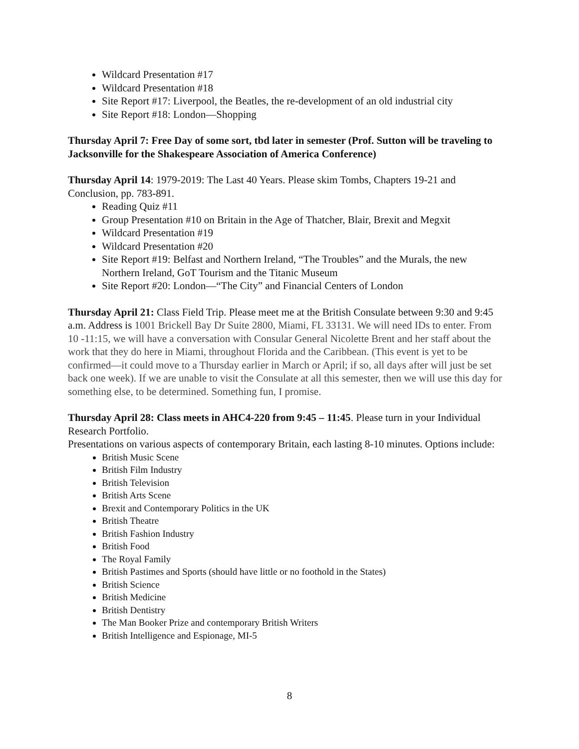Wildcard Presentation #17
Wildcard Presentation #18
Site Report #17: Liverpool, the Beatles, the re-development of an old industrial city
Site Report #18: London—Shopping
Thursday April 7: Free Day of some sort, tbd later in semester (Prof. Sutton will be traveling to Jacksonville for the Shakespeare Association of America Conference)
Thursday April 14: 1979-2019: The Last 40 Years. Please skim Tombs, Chapters 19-21 and Conclusion, pp. 783-891.
Reading Quiz #11
Group Presentation #10 on Britain in the Age of Thatcher, Blair, Brexit and Megxit
Wildcard Presentation #19
Wildcard Presentation #20
Site Report #19: Belfast and Northern Ireland, “The Troubles” and the Murals, the new Northern Ireland, GoT Tourism and the Titanic Museum
Site Report #20: London—“The City” and Financial Centers of London
Thursday April 21: Class Field Trip. Please meet me at the British Consulate between 9:30 and 9:45 a.m. Address is 1001 Brickell Bay Dr Suite 2800, Miami, FL 33131. We will need IDs to enter. From 10 -11:15, we will have a conversation with Consular General Nicolette Brent and her staff about the work that they do here in Miami, throughout Florida and the Caribbean. (This event is yet to be confirmed—it could move to a Thursday earlier in March or April; if so, all days after will just be set back one week). If we are unable to visit the Consulate at all this semester, then we will use this day for something else, to be determined. Something fun, I promise.
Thursday April 28: Class meets in AHC4-220 from 9:45 – 11:45. Please turn in your Individual Research Portfolio.
Presentations on various aspects of contemporary Britain, each lasting 8-10 minutes. Options include:
British Music Scene
British Film Industry
British Television
British Arts Scene
Brexit and Contemporary Politics in the UK
British Theatre
British Fashion Industry
British Food
The Royal Family
British Pastimes and Sports (should have little or no foothold in the States)
British Science
British Medicine
British Dentistry
The Man Booker Prize and contemporary British Writers
British Intelligence and Espionage, MI-5
8